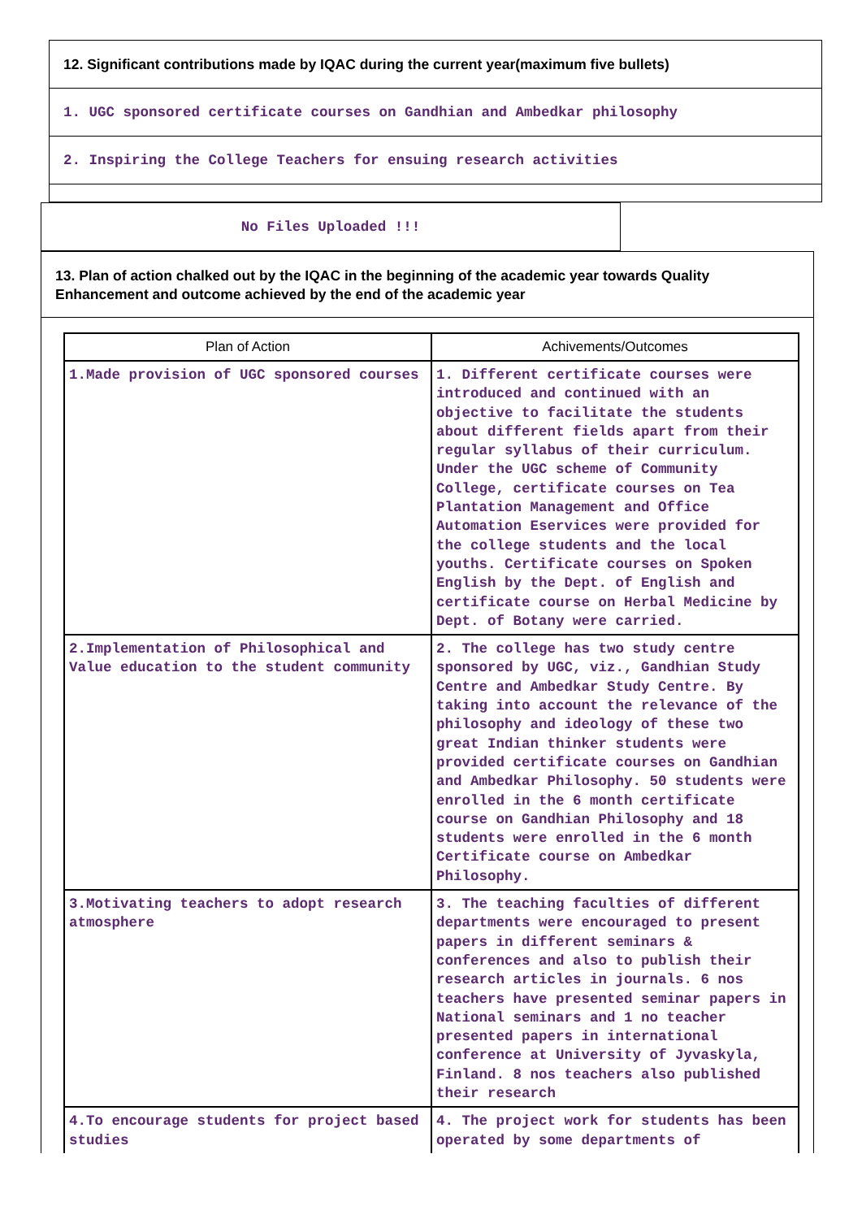12. Significant contributions made by IQAC during the current year(maximum five bullets)
1. UGC sponsored certificate courses on Gandhian and Ambedkar philosophy
2. Inspiring the College Teachers for ensuing research activities
No Files Uploaded !!!
13. Plan of action chalked out by the IQAC in the beginning of the academic year towards Quality Enhancement and outcome achieved by the end of the academic year
| Plan of Action | Achivements/Outcomes |
| --- | --- |
| 1.Made provision of UGC sponsored courses | 1. Different certificate courses were introduced and continued with an objective to facilitate the students about different fields apart from their regular syllabus of their curriculum. Under the UGC scheme of Community College, certificate courses on Tea Plantation Management and Office Automation Eservices were provided for the college students and the local youths. Certificate courses on Spoken English by the Dept. of English and certificate course on Herbal Medicine by Dept. of Botany were carried. |
| 2.Implementation of Philosophical and Value education to the student community | 2. The college has two study centre sponsored by UGC, viz., Gandhian Study Centre and Ambedkar Study Centre. By taking into account the relevance of the philosophy and ideology of these two great Indian thinker students were provided certificate courses on Gandhian and Ambedkar Philosophy. 50 students were enrolled in the 6 month certificate course on Gandhian Philosophy and 18 students were enrolled in the 6 month Certificate course on Ambedkar Philosophy. |
| 3.Motivating teachers to adopt research atmosphere | 3. The teaching faculties of different departments were encouraged to present papers in different seminars & conferences and also to publish their research articles in journals. 6 nos teachers have presented seminar papers in National seminars and 1 no teacher presented papers in international conference at University of Jyvaskyla, Finland. 8 nos teachers also published their research |
| 4.To encourage students for project based studies | 4. The project work for students has been operated by some departments of |